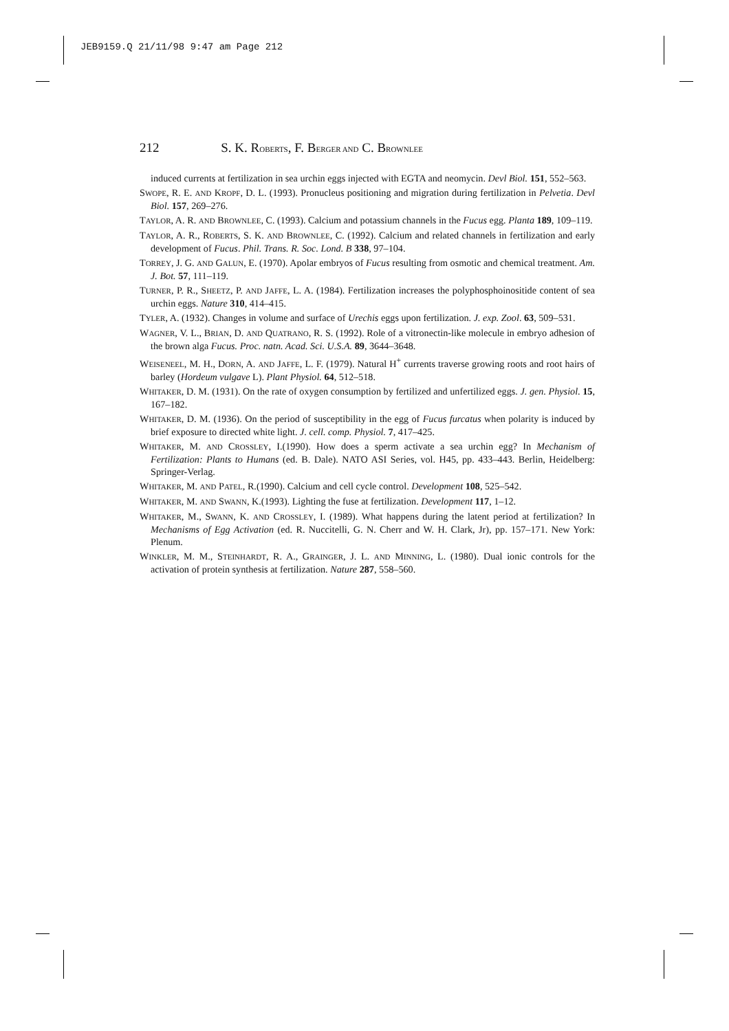JEB9159.Q 21/11/98 9:47 am Page 212
212 S. K. R OBERTS, F. B ERGER AND C. B ROWNLEE
induced currents at fertilization in sea urchin eggs injected with EGTA and neomycin. Devl Biol. 151, 552–563.
SWOPE, R. E. AND KROPF, D. L. (1993). Pronucleus positioning and migration during fertilization in Pelvetia. Devl Biol. 157, 269–276.
TAYLOR, A. R. AND BROWNLEE, C. (1993). Calcium and potassium channels in the Fucus egg. Planta 189, 109–119.
TAYLOR, A. R., ROBERTS, S. K. AND BROWNLEE, C. (1992). Calcium and related channels in fertilization and early development of Fucus. Phil. Trans. R. Soc. Lond. B 338, 97–104.
TORREY, J. G. AND GALUN, E. (1970). Apolar embryos of Fucus resulting from osmotic and chemical treatment. Am. J. Bot. 57, 111–119.
TURNER, P. R., SHEETZ, P. AND JAFFE, L. A. (1984). Fertilization increases the polyphosphoinositide content of sea urchin eggs. Nature 310, 414–415.
TYLER, A. (1932). Changes in volume and surface of Urechis eggs upon fertilization. J. exp. Zool. 63, 509–531.
WAGNER, V. L., BRIAN, D. AND QUATRANO, R. S. (1992). Role of a vitronectin-like molecule in embryo adhesion of the brown alga Fucus. Proc. natn. Acad. Sci. U.S.A. 89, 3644–3648.
WEISENEEL, M. H., DORN, A. AND JAFFE, L. F. (1979). Natural H<sup>+</sup> currents traverse growing roots and root hairs of barley (Hordeum vulgave L). Plant Physiol. 64, 512–518.
WHITAKER, D. M. (1931). On the rate of oxygen consumption by fertilized and unfertilized eggs. J. gen. Physiol. 15, 167–182.
WHITAKER, D. M. (1936). On the period of susceptibility in the egg of Fucus furcatus when polarity is induced by brief exposure to directed white light. J. cell. comp. Physiol. 7, 417–425.
WHITAKER, M. AND CROSSLEY, I.(1990). How does a sperm activate a sea urchin egg? In Mechanism of Fertilization: Plants to Humans (ed. B. Dale). NATO ASI Series, vol. H45, pp. 433–443. Berlin, Heidelberg: Springer-Verlag.
WHITAKER, M. AND PATEL, R.(1990). Calcium and cell cycle control. Development 108, 525–542.
WHITAKER, M. AND SWANN, K.(1993). Lighting the fuse at fertilization. Development 117, 1–12.
WHITAKER, M., SWANN, K. AND CROSSLEY, I. (1989). What happens during the latent period at fertilization? In Mechanisms of Egg Activation (ed. R. Nuccitelli, G. N. Cherr and W. H. Clark, Jr), pp. 157–171. New York: Plenum.
WINKLER, M. M., STEINHARDT, R. A., GRAINGER, J. L. AND MINNING, L. (1980). Dual ionic controls for the activation of protein synthesis at fertilization. Nature 287, 558–560.